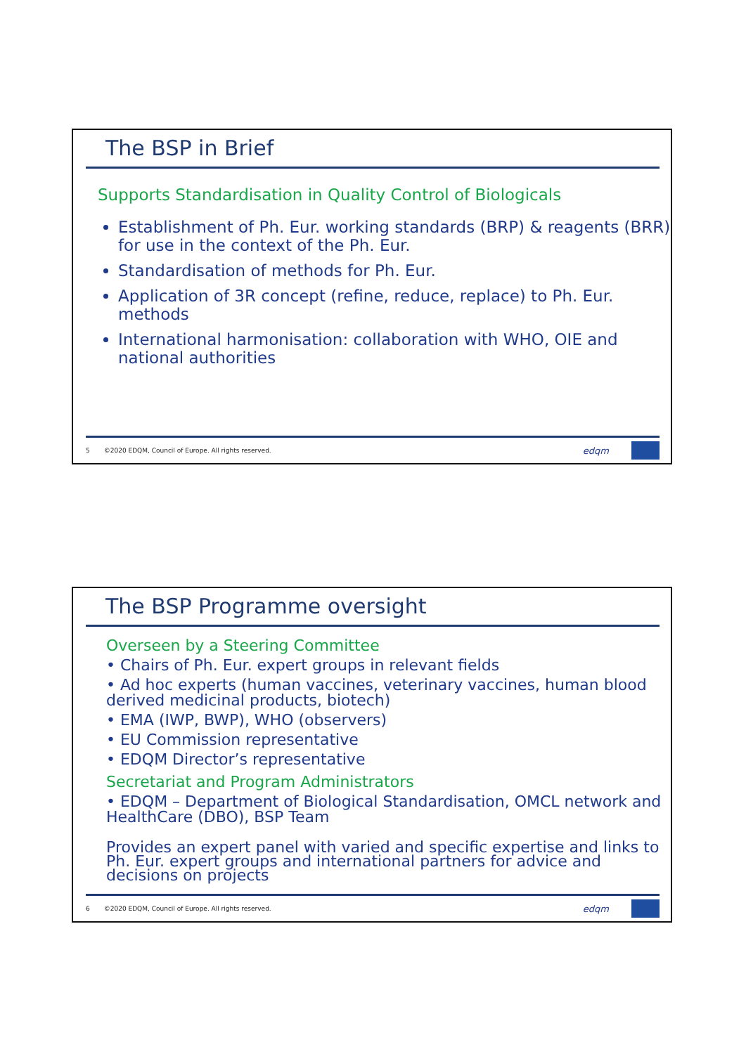The BSP in Brief
Supports Standardisation in Quality Control of Biologicals
Establishment of Ph. Eur. working standards (BRP) & reagents (BRR) for use in the context of the Ph. Eur.
Standardisation of methods for Ph. Eur.
Application of 3R concept (refine, reduce, replace) to Ph. Eur. methods
International harmonisation: collaboration with WHO, OIE and national authorities
5 ©2020 EDQM, Council of Europe. All rights reserved.
edqm
The BSP Programme oversight
Overseen by a Steering Committee
• Chairs of Ph. Eur. expert groups in relevant fields
• Ad hoc experts (human vaccines, veterinary vaccines, human blood derived medicinal products, biotech)
• EMA (IWP, BWP), WHO (observers)
• EU Commission representative
• EDQM Director’s representative
Secretariat and Program Administrators
• EDQM – Department of Biological Standardisation, OMCL network and HealthCare (DBO), BSP Team
Provides an expert panel with varied and specific expertise and links to Ph. Eur. expert groups and international partners for advice and decisions on projects
6 ©2020 EDQM, Council of Europe. All rights reserved.
edqm